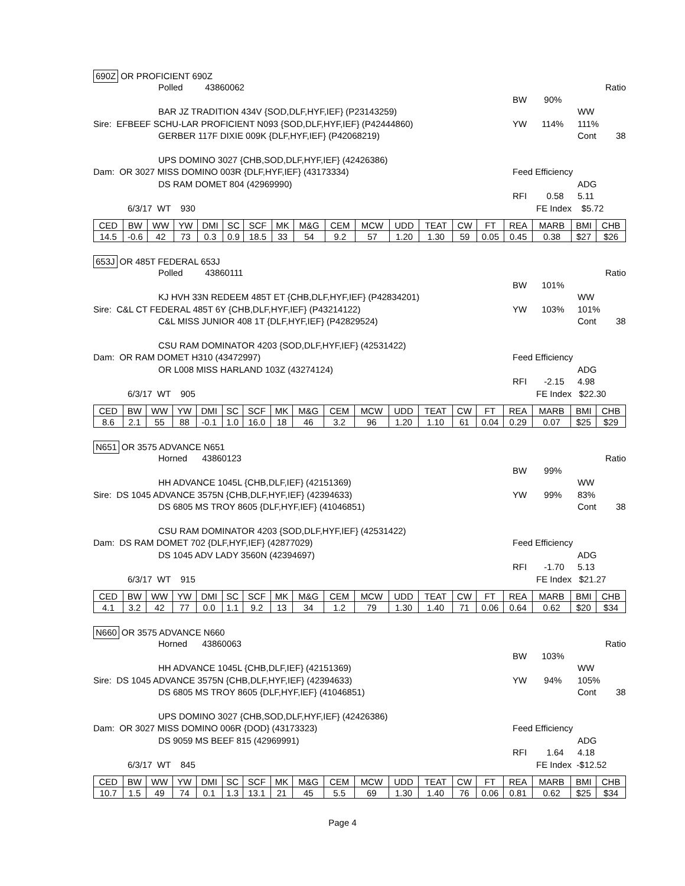690Z OR PROFICIENT 690Z
Polled 43860062 Ratio
BW 90%
BAR JZ TRADITION 434V {SOD,DLF,HYF,IEF} (P23143259) WW 111%
Sire: EFBEEF SCHU-LAR PROFICIENT N093 {SOD,DLF,HYF,IEF} (P42444860) YW 114%
GERBER 117F DIXIE 009K {DLF,HYF,IEF} (P42068219) Cont 38
UPS DOMINO 3027 {CHB,SOD,DLF,HYF,IEF} (42426386)
Dam: OR 3027 MISS DOMINO 003R {DLF,HYF,IEF} (43173334) Feed Efficiency
DS RAM DOMET 804 (42969990) ADG 5.11
RFI 0.58
6/3/17 WT 930 FE Index $5.72
| CED | BW | WW | YW | DMI | SC | SCF | MK | M&G | CEM | MCW | UDD | TEAT | CW | FT | REA | MARB | BMI | CHB |
| --- | --- | --- | --- | --- | --- | --- | --- | --- | --- | --- | --- | --- | --- | --- | --- | --- | --- | --- |
| 14.5 | -0.6 | 42 | 73 | 0.3 | 0.9 | 18.5 | 33 | 54 | 9.2 | 57 | 1.20 | 1.30 | 59 | 0.05 | 0.45 | 0.38 | $27 | $26 |
653J OR 485T FEDERAL 653J
Polled 43860111 Ratio
BW 101%
KJ HVH 33N REDEEM 485T ET {CHB,DLF,HYF,IEF} (P42834201) WW 101%
Sire: C&L CT FEDERAL 485T 6Y {CHB,DLF,HYF,IEF} (P43214122) YW 103%
C&L MISS JUNIOR 408 1T {DLF,HYF,IEF} (P42829524) Cont 38
CSU RAM DOMINATOR 4203 {SOD,DLF,HYF,IEF} (42531422)
Dam: OR RAM DOMET H310 (43472997) Feed Efficiency
OR L008 MISS HARLAND 103Z (43274124) ADG 4.98
RFI -2.15
6/3/17 WT 905 FE Index $22.30
| CED | BW | WW | YW | DMI | SC | SCF | MK | M&G | CEM | MCW | UDD | TEAT | CW | FT | REA | MARB | BMI | CHB |
| --- | --- | --- | --- | --- | --- | --- | --- | --- | --- | --- | --- | --- | --- | --- | --- | --- | --- | --- |
| 8.6 | 2.1 | 55 | 88 | -0.1 | 1.0 | 16.0 | 18 | 46 | 3.2 | 96 | 1.20 | 1.10 | 61 | 0.04 | 0.29 | 0.07 | $25 | $29 |
N651 OR 3575 ADVANCE N651
Horned 43860123 Ratio
BW 99%
HH ADVANCE 1045L {CHB,DLF,IEF} (42151369) WW 83%
Sire: DS 1045 ADVANCE 3575N {CHB,DLF,HYF,IEF} (42394633) YW 99%
DS 6805 MS TROY 8605 {DLF,HYF,IEF} (41046851) Cont 38
CSU RAM DOMINATOR 4203 {SOD,DLF,HYF,IEF} (42531422)
Dam: DS RAM DOMET 702 {DLF,HYF,IEF} (42877029) Feed Efficiency
DS 1045 ADV LADY 3560N (42394697) ADG 5.13
RFI -1.70
6/3/17 WT 915 FE Index $21.27
| CED | BW | WW | YW | DMI | SC | SCF | MK | M&G | CEM | MCW | UDD | TEAT | CW | FT | REA | MARB | BMI | CHB |
| --- | --- | --- | --- | --- | --- | --- | --- | --- | --- | --- | --- | --- | --- | --- | --- | --- | --- | --- |
| 4.1 | 3.2 | 42 | 77 | 0.0 | 1.1 | 9.2 | 13 | 34 | 1.2 | 79 | 1.30 | 1.40 | 71 | 0.06 | 0.64 | 0.62 | $20 | $34 |
N660 OR 3575 ADVANCE N660
Horned 43860063 Ratio
BW 103%
HH ADVANCE 1045L {CHB,DLF,IEF} (42151369) WW 105%
Sire: DS 1045 ADVANCE 3575N {CHB,DLF,HYF,IEF} (42394633) YW 94%
DS 6805 MS TROY 8605 {DLF,HYF,IEF} (41046851) Cont 38
UPS DOMINO 3027 {CHB,SOD,DLF,HYF,IEF} (42426386)
Dam: OR 3027 MISS DOMINO 006R {DOD} (43173323) Feed Efficiency
DS 9059 MS BEEF 815 (42969991) ADG 4.18
RFI 1.64
6/3/17 WT 845 FE Index -$12.52
| CED | BW | WW | YW | DMI | SC | SCF | MK | M&G | CEM | MCW | UDD | TEAT | CW | FT | REA | MARB | BMI | CHB |
| --- | --- | --- | --- | --- | --- | --- | --- | --- | --- | --- | --- | --- | --- | --- | --- | --- | --- | --- |
| 10.7 | 1.5 | 49 | 74 | 0.1 | 1.3 | 13.1 | 21 | 45 | 5.5 | 69 | 1.30 | 1.40 | 76 | 0.06 | 0.81 | 0.62 | $25 | $34 |
Page 4